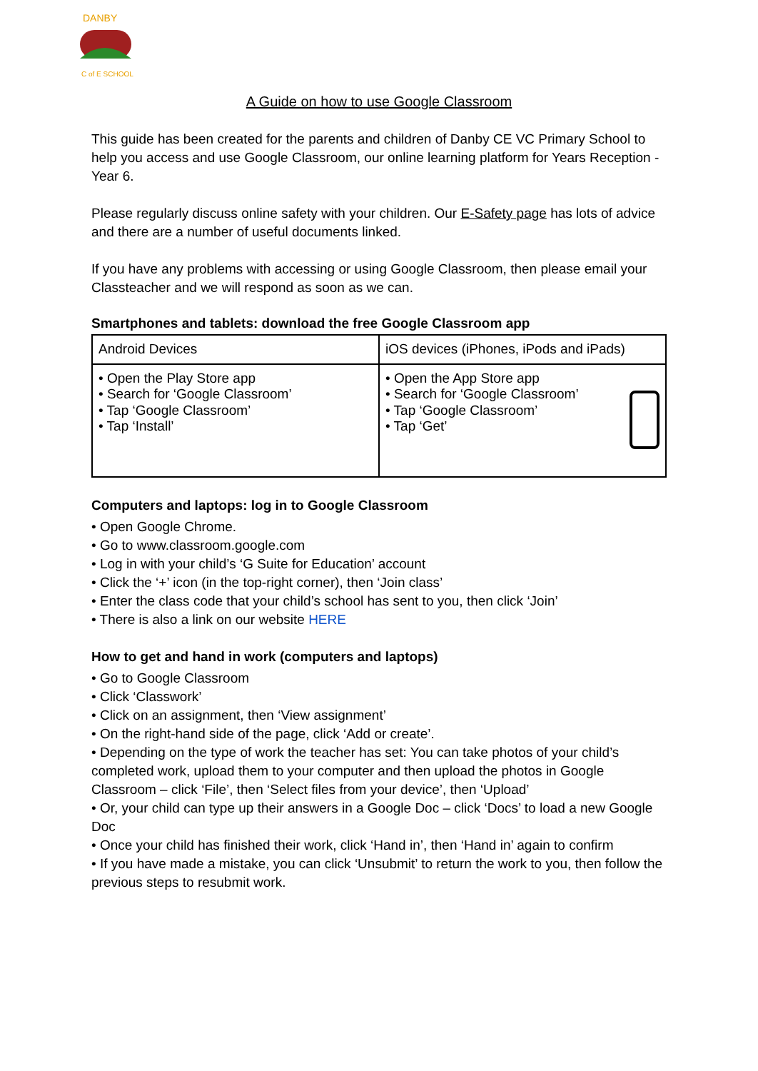DANBY
C of E SCHOOL
A Guide on how to use Google Classroom
This guide has been created for the parents and children of Danby CE VC Primary School to help you access and use Google Classroom, our online learning platform for Years Reception - Year 6.
Please regularly discuss online safety with your children. Our E-Safety page has lots of advice and there are a number of useful documents linked.
If you have any problems with accessing or using Google Classroom, then please email your Classteacher and we will respond as soon as we can.
Smartphones and tablets: download the free Google Classroom app
| Android Devices | iOS devices (iPhones, iPods and iPads) |
| • Open the Play Store app • Search for ‘Google Classroom’ • Tap ‘Google Classroom’ • Tap ‘Install’ | • Open the App Store app • Search for ‘Google Classroom’ • Tap ‘Google Classroom’ • Tap ‘Get’ |
Computers and laptops: log in to Google Classroom
• Open Google Chrome.
• Go to www.classroom.google.com
• Log in with your child’s ‘G Suite for Education’ account
• Click the ‘+’ icon (in the top-right corner), then ‘Join class’
• Enter the class code that your child’s school has sent to you, then click ‘Join’
• There is also a link on our website HERE
How to get and hand in work (computers and laptops)
• Go to Google Classroom
• Click ‘Classwork’
• Click on an assignment, then ‘View assignment’
• On the right-hand side of the page, click ‘Add or create’.
• Depending on the type of work the teacher has set: You can take photos of your child’s completed work, upload them to your computer and then upload the photos in Google Classroom – click ‘File’, then ‘Select files from your device’, then ‘Upload’
• Or, your child can type up their answers in a Google Doc – click ‘Docs’ to load a new Google Doc
• Once your child has finished their work, click ‘Hand in’, then ‘Hand in’ again to confirm
• If you have made a mistake, you can click ‘Unsubmit’ to return the work to you, then follow the previous steps to resubmit work.